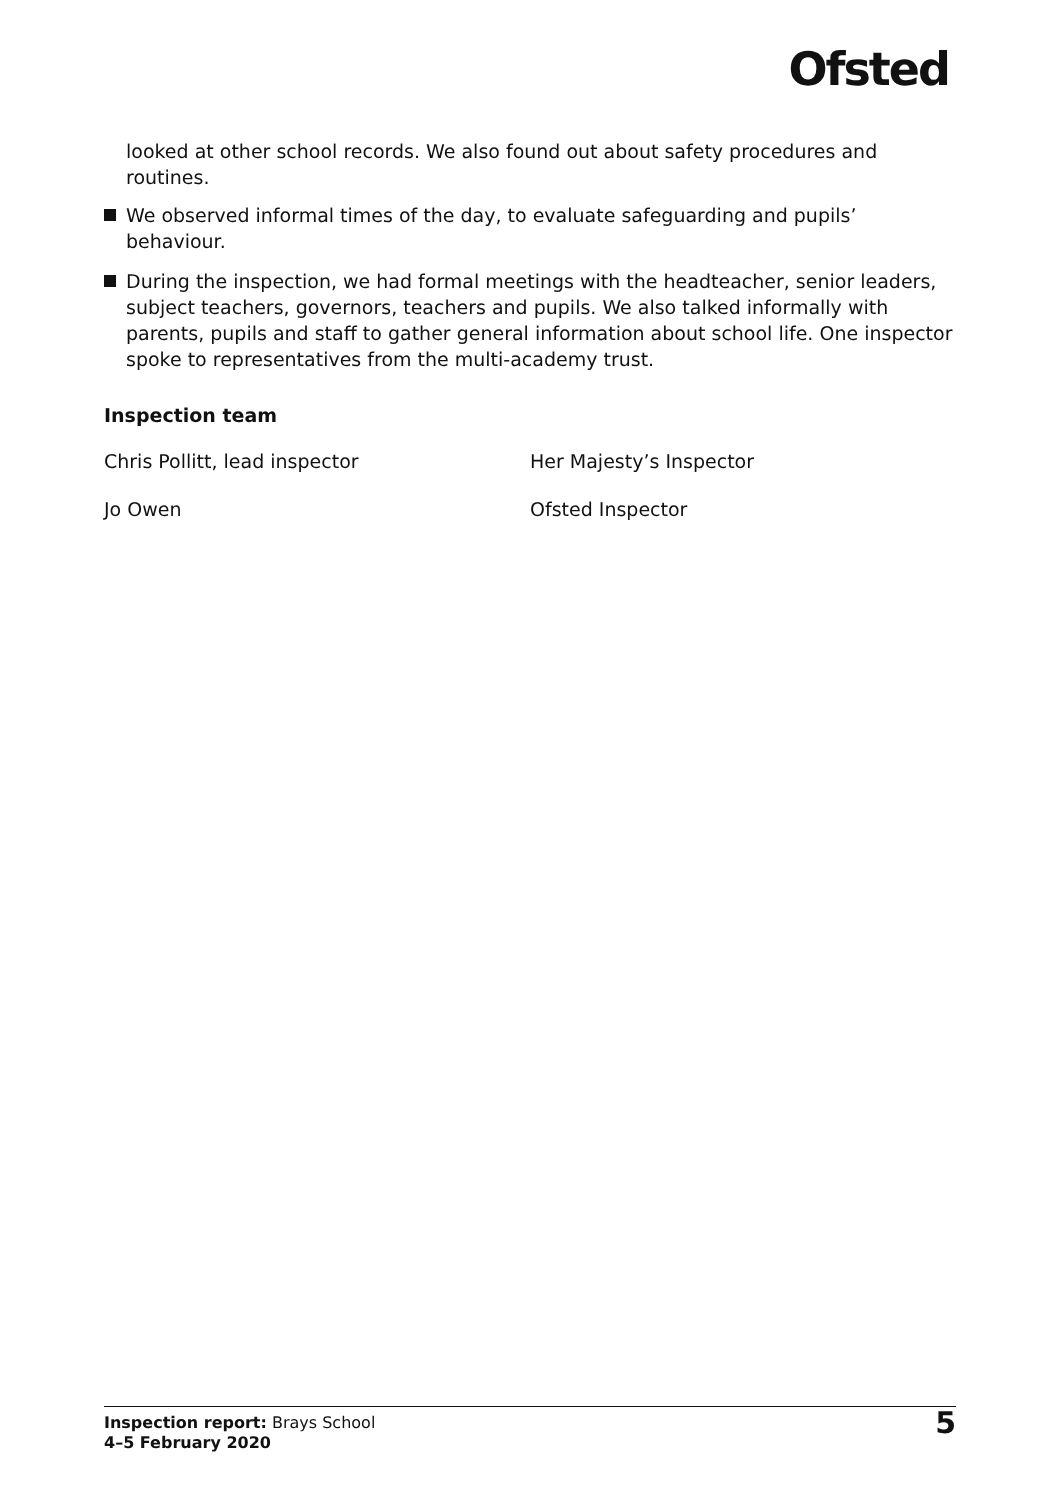Ofsted
looked at other school records. We also found out about safety procedures and routines.
We observed informal times of the day, to evaluate safeguarding and pupils’ behaviour.
During the inspection, we had formal meetings with the headteacher, senior leaders, subject teachers, governors, teachers and pupils. We also talked informally with parents, pupils and staff to gather general information about school life. One inspector spoke to representatives from the multi-academy trust.
Inspection team
Chris Pollitt, lead inspector Her Majesty’s Inspector
Jo Owen Ofsted Inspector
Inspection report: Brays School
4–5 February 2020
5